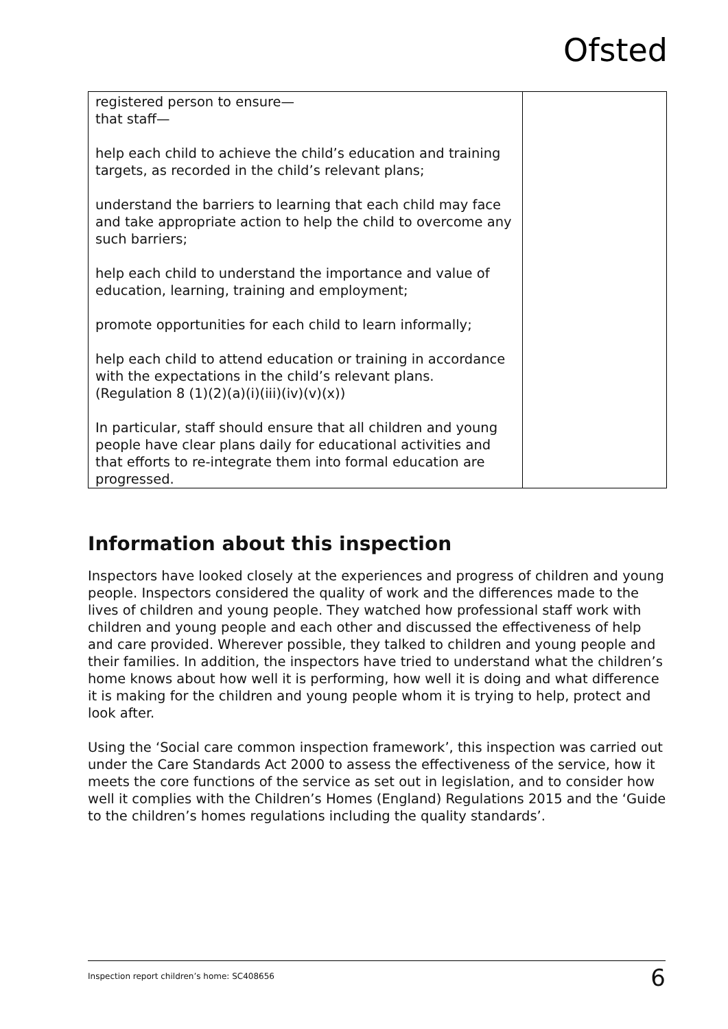Ofsted
| registered person to ensure— that staff— help each child to achieve the child’s education and training targets, as recorded in the child’s relevant plans; understand the barriers to learning that each child may face and take appropriate action to help the child to overcome any such barriers; help each child to understand the importance and value of education, learning, training and employment; promote opportunities for each child to learn informally; help each child to attend education or training in accordance with the expectations in the child’s relevant plans. (Regulation 8 (1)(2)(a)(i)(iii)(iv)(v)(x)) In particular, staff should ensure that all children and young people have clear plans daily for educational activities and that efforts to re-integrate them into formal education are progressed. | |
Information about this inspection
Inspectors have looked closely at the experiences and progress of children and young people. Inspectors considered the quality of work and the differences made to the lives of children and young people. They watched how professional staff work with children and young people and each other and discussed the effectiveness of help and care provided. Wherever possible, they talked to children and young people and their families. In addition, the inspectors have tried to understand what the children’s home knows about how well it is performing, how well it is doing and what difference it is making for the children and young people whom it is trying to help, protect and look after.
Using the ‘Social care common inspection framework’, this inspection was carried out under the Care Standards Act 2000 to assess the effectiveness of the service, how it meets the core functions of the service as set out in legislation, and to consider how well it complies with the Children’s Homes (England) Regulations 2015 and the ‘Guide to the children’s homes regulations including the quality standards’.
Inspection report children’s home: SC408656 6